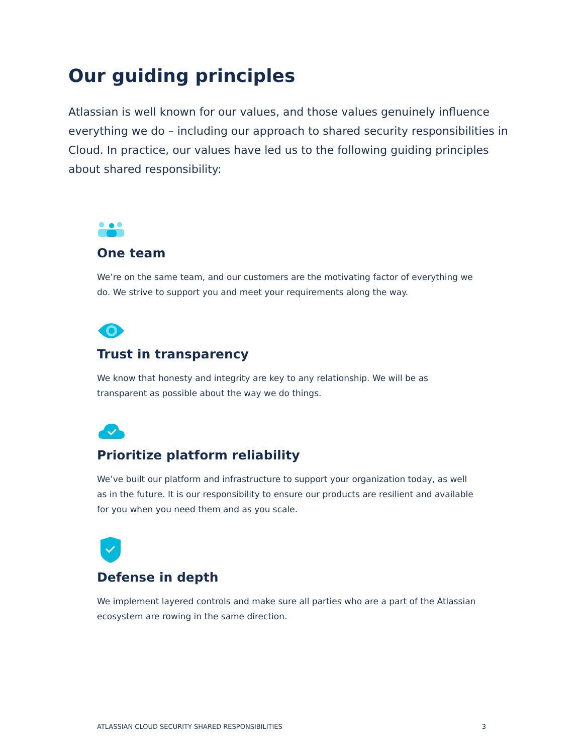Our guiding principles
Atlassian is well known for our values, and those values genuinely influence everything we do – including our approach to shared security responsibilities in Cloud. In practice, our values have led us to the following guiding principles about shared responsibility:
One team
We’re on the same team, and our customers are the motivating factor of everything we do. We strive to support you and meet your requirements along the way.
Trust in transparency
We know that honesty and integrity are key to any relationship. We will be as transparent as possible about the way we do things.
Prioritize platform reliability
We’ve built our platform and infrastructure to support your organization today, as well as in the future. It is our responsibility to ensure our products are resilient and available for you when you need them and as you scale.
Defense in depth
We implement layered controls and make sure all parties who are a part of the Atlassian ecosystem are rowing in the same direction.
ATLASSIAN CLOUD SECURITY SHARED RESPONSIBILITIES 3